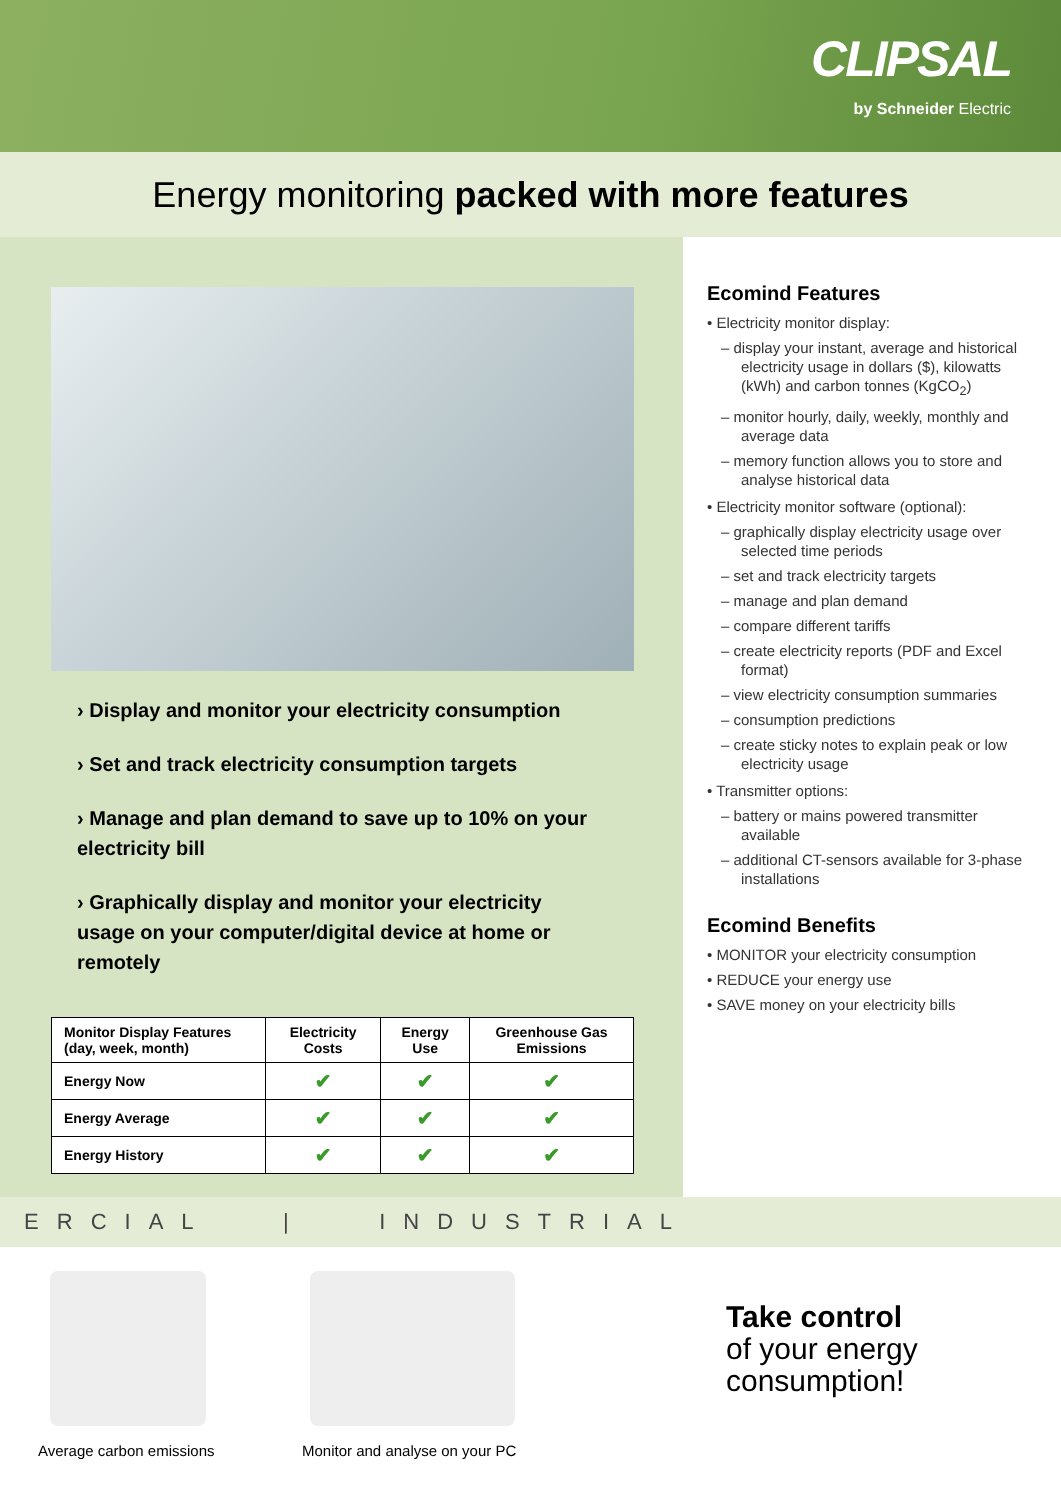CLIPSAL
by Schneider Electric
Energy monitoring packed with more features
› Display and monitor your electricity consumption
› Set and track electricity consumption targets
› Manage and plan demand to save up to 10% on your electricity bill
› Graphically display and monitor your electricity usage on your computer/digital device at home or remotely
| Monitor Display Features (day, week, month) | Electricity Costs | Energy Use | Greenhouse Gas Emissions |
| --- | --- | --- | --- |
| Energy Now | ✔ | ✔ | ✔ |
| Energy Average | ✔ | ✔ | ✔ |
| Energy History | ✔ | ✔ | ✔ |
Ecomind Features
• Electricity monitor display:
– display your instant, average and historical electricity usage in dollars ($), kilowatts (kWh) and carbon tonnes (KgCO<sub>2</sub>)
– monitor hourly, daily, weekly, monthly and average data
– memory function allows you to store and analyse historical data
• Electricity monitor software (optional):
– graphically display electricity usage over selected time periods
– set and track electricity targets
– manage and plan demand
– compare different tariffs
– create electricity reports (PDF and Excel format)
– view electricity consumption summaries
– consumption predictions
– create sticky notes to explain peak or low electricity usage
• Transmitter options:
– battery or mains powered transmitter available
– additional CT-sensors available for 3-phase installations
Ecomind Benefits
• MONITOR your electricity consumption
• REDUCE your energy use
• SAVE money on your electricity bills
ERCIAL | INDUSTRIAL
Average carbon emissions Monitor and analyse on your PC
Take control
of your energy
consumption!